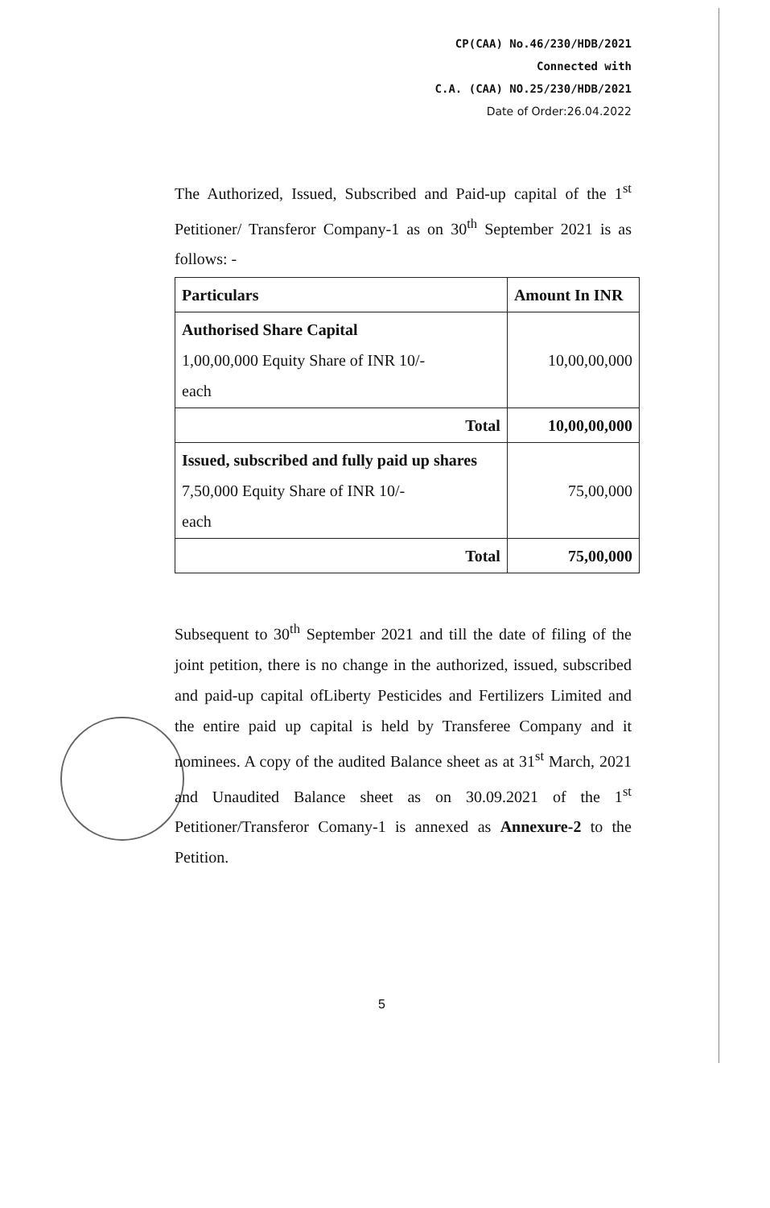CP(CAA) No.46/230/HDB/2021
Connected with
C.A. (CAA) NO.25/230/HDB/2021
Date of Order:26.04.2022
The Authorized, Issued, Subscribed and Paid-up capital of the 1<sup>st</sup> Petitioner/ Transferor Company-1 as on 30<sup>th</sup> September 2021 is as follows: -
| Particulars | Amount In INR |
| --- | --- |
| Authorised Share Capital 1,00,00,000 Equity Share of INR 10/- each | 10,00,00,000 |
| Total | 10,00,00,000 |
| Issued, subscribed and fully paid up shares 7,50,000 Equity Share of INR 10/- each | 75,00,000 |
| Total | 75,00,000 |
Subsequent to 30<sup>th</sup> September 2021 and till the date of filing of the joint petition, there is no change in the authorized, issued, subscribed and paid-up capital ofLiberty Pesticides and Fertilizers Limited and the entire paid up capital is held by Transferee Company and it nominees. A copy of the audited Balance sheet as at 31<sup>st</sup> March, 2021 and Unaudited Balance sheet as on 30.09.2021 of the 1<sup>st</sup> Petitioner/Transferor Comany-1 is annexed as Annexure-2 to the Petition.
5